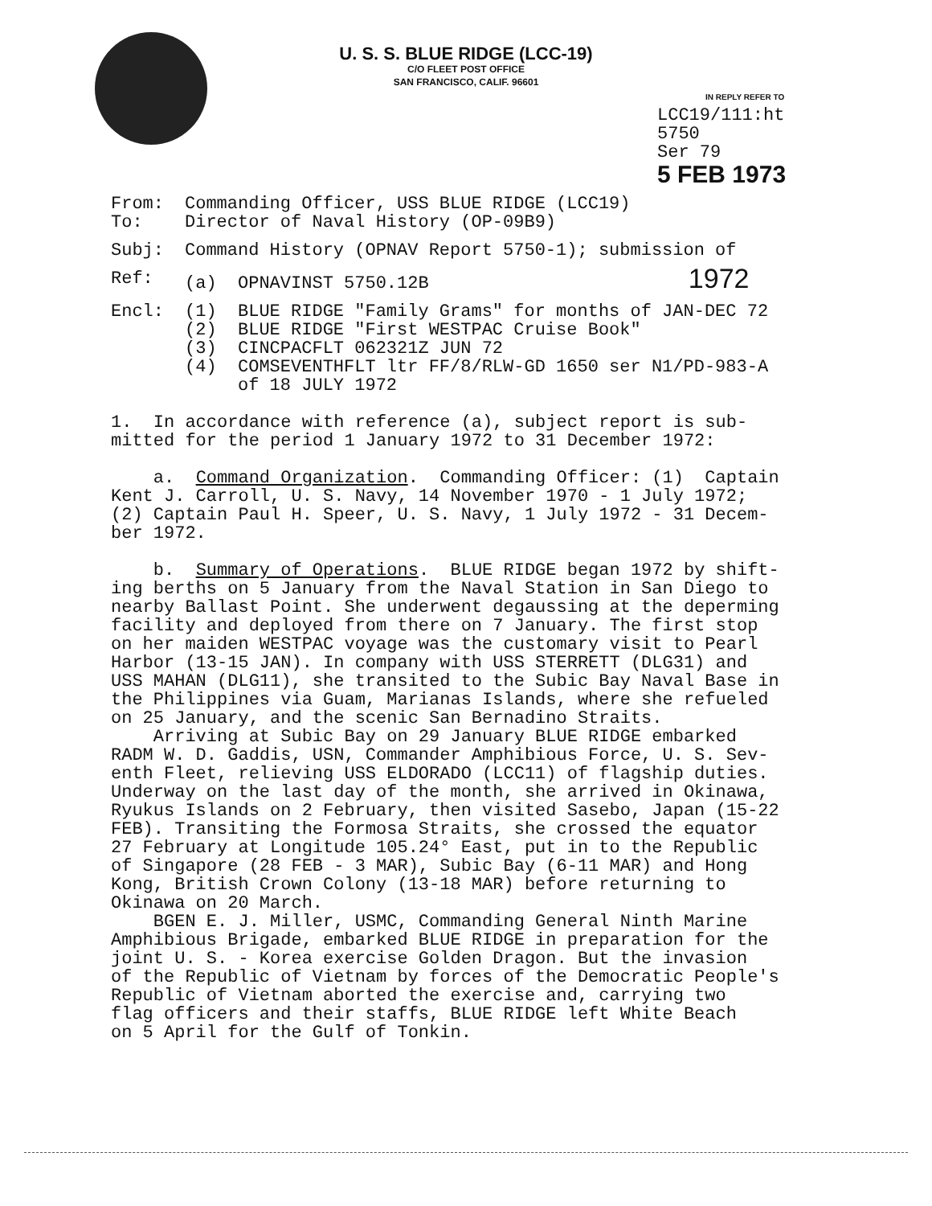U. S. S. BLUE RIDGE (LCC-19)
C/O FLEET POST OFFICE
SAN FRANCISCO, CALIF. 96601
IN REPLY REFER TO
LCC19/111:ht
5750
Ser 79
5 FEB 1973
From: Commanding Officer, USS BLUE RIDGE (LCC19)
To: Director of Naval History (OP-09B9)
Subj: Command History (OPNAV Report 5750-1); submission of
Ref: (a) OPNAVINST 5750.12B 1972
Encl: (1) BLUE RIDGE "Family Grams" for months of JAN-DEC 72
(2) BLUE RIDGE "First WESTPAC Cruise Book"
(3) CINCPACFLT 062321Z JUN 72
(4) COMSEVENTHFLT ltr FF/8/RLW-GD 1650 ser N1/PD-983-A
of 18 JULY 1972
1. In accordance with reference (a), subject report is sub-
mitted for the period 1 January 1972 to 31 December 1972:
a. Command Organization. Commanding Officer: (1) Captain
Kent J. Carroll, U. S. Navy, 14 November 1970 - 1 July 1972;
(2) Captain Paul H. Speer, U. S. Navy, 1 July 1972 - 31 Decem-
ber 1972.
b. Summary of Operations. BLUE RIDGE began 1972 by shift-
ing berths on 5 January from the Naval Station in San Diego to
nearby Ballast Point. She underwent degaussing at the deperming
facility and deployed from there on 7 January. The first stop
on her maiden WESTPAC voyage was the customary visit to Pearl
Harbor (13-15 JAN). In company with USS STERRETT (DLG31) and
USS MAHAN (DLG11), she transited to the Subic Bay Naval Base in
the Philippines via Guam, Marianas Islands, where she refueled
on 25 January, and the scenic San Bernadino Straits.
Arriving at Subic Bay on 29 January BLUE RIDGE embarked
RADM W. D. Gaddis, USN, Commander Amphibious Force, U. S. Sev-
enth Fleet, relieving USS ELDORADO (LCC11) of flagship duties.
Underway on the last day of the month, she arrived in Okinawa,
Ryukus Islands on 2 February, then visited Sasebo, Japan (15-22
FEB). Transiting the Formosa Straits, she crossed the equator
27 February at Longitude 105.24° East, put in to the Republic
of Singapore (28 FEB - 3 MAR), Subic Bay (6-11 MAR) and Hong
Kong, British Crown Colony (13-18 MAR) before returning to
Okinawa on 20 March.
BGEN E. J. Miller, USMC, Commanding General Ninth Marine
Amphibious Brigade, embarked BLUE RIDGE in preparation for the
joint U. S. - Korea exercise Golden Dragon. But the invasion
of the Republic of Vietnam by forces of the Democratic People's
Republic of Vietnam aborted the exercise and, carrying two
flag officers and their staffs, BLUE RIDGE left White Beach
on 5 April for the Gulf of Tonkin.